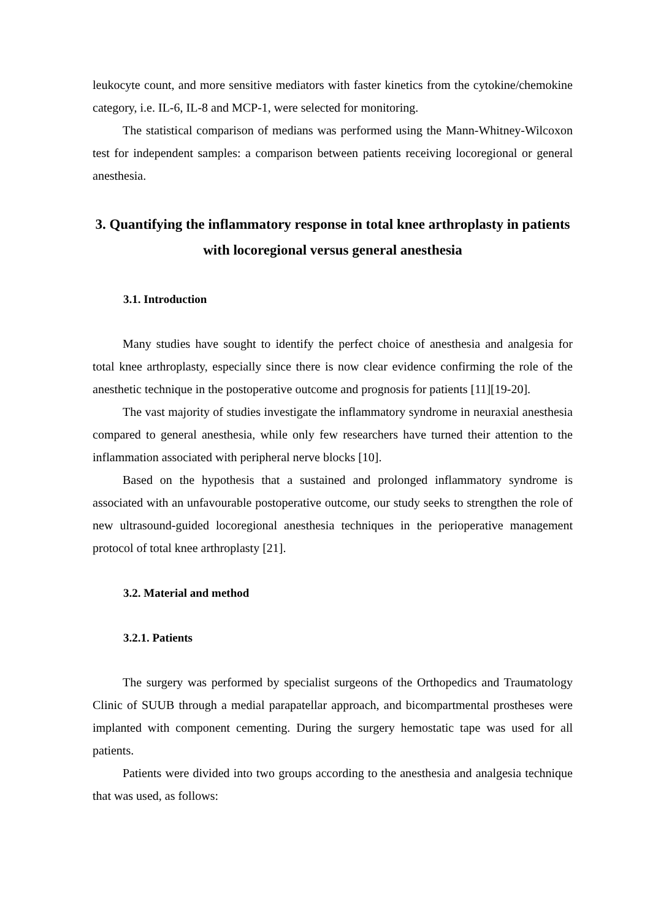leukocyte count, and more sensitive mediators with faster kinetics from the cytokine/chemokine category, i.e. IL-6, IL-8 and MCP-1, were selected for monitoring.
The statistical comparison of medians was performed using the Mann-Whitney-Wilcoxon test for independent samples: a comparison between patients receiving locoregional or general anesthesia.
3. Quantifying the inflammatory response in total knee arthroplasty in patients with locoregional versus general anesthesia
3.1. Introduction
Many studies have sought to identify the perfect choice of anesthesia and analgesia for total knee arthroplasty, especially since there is now clear evidence confirming the role of the anesthetic technique in the postoperative outcome and prognosis for patients [11][19-20].
The vast majority of studies investigate the inflammatory syndrome in neuraxial anesthesia compared to general anesthesia, while only few researchers have turned their attention to the inflammation associated with peripheral nerve blocks [10].
Based on the hypothesis that a sustained and prolonged inflammatory syndrome is associated with an unfavourable postoperative outcome, our study seeks to strengthen the role of new ultrasound-guided locoregional anesthesia techniques in the perioperative management protocol of total knee arthroplasty [21].
3.2. Material and method
3.2.1. Patients
The surgery was performed by specialist surgeons of the Orthopedics and Traumatology Clinic of SUUB through a medial parapatellar approach, and bicompartmental prostheses were implanted with component cementing. During the surgery hemostatic tape was used for all patients.
Patients were divided into two groups according to the anesthesia and analgesia technique that was used, as follows: